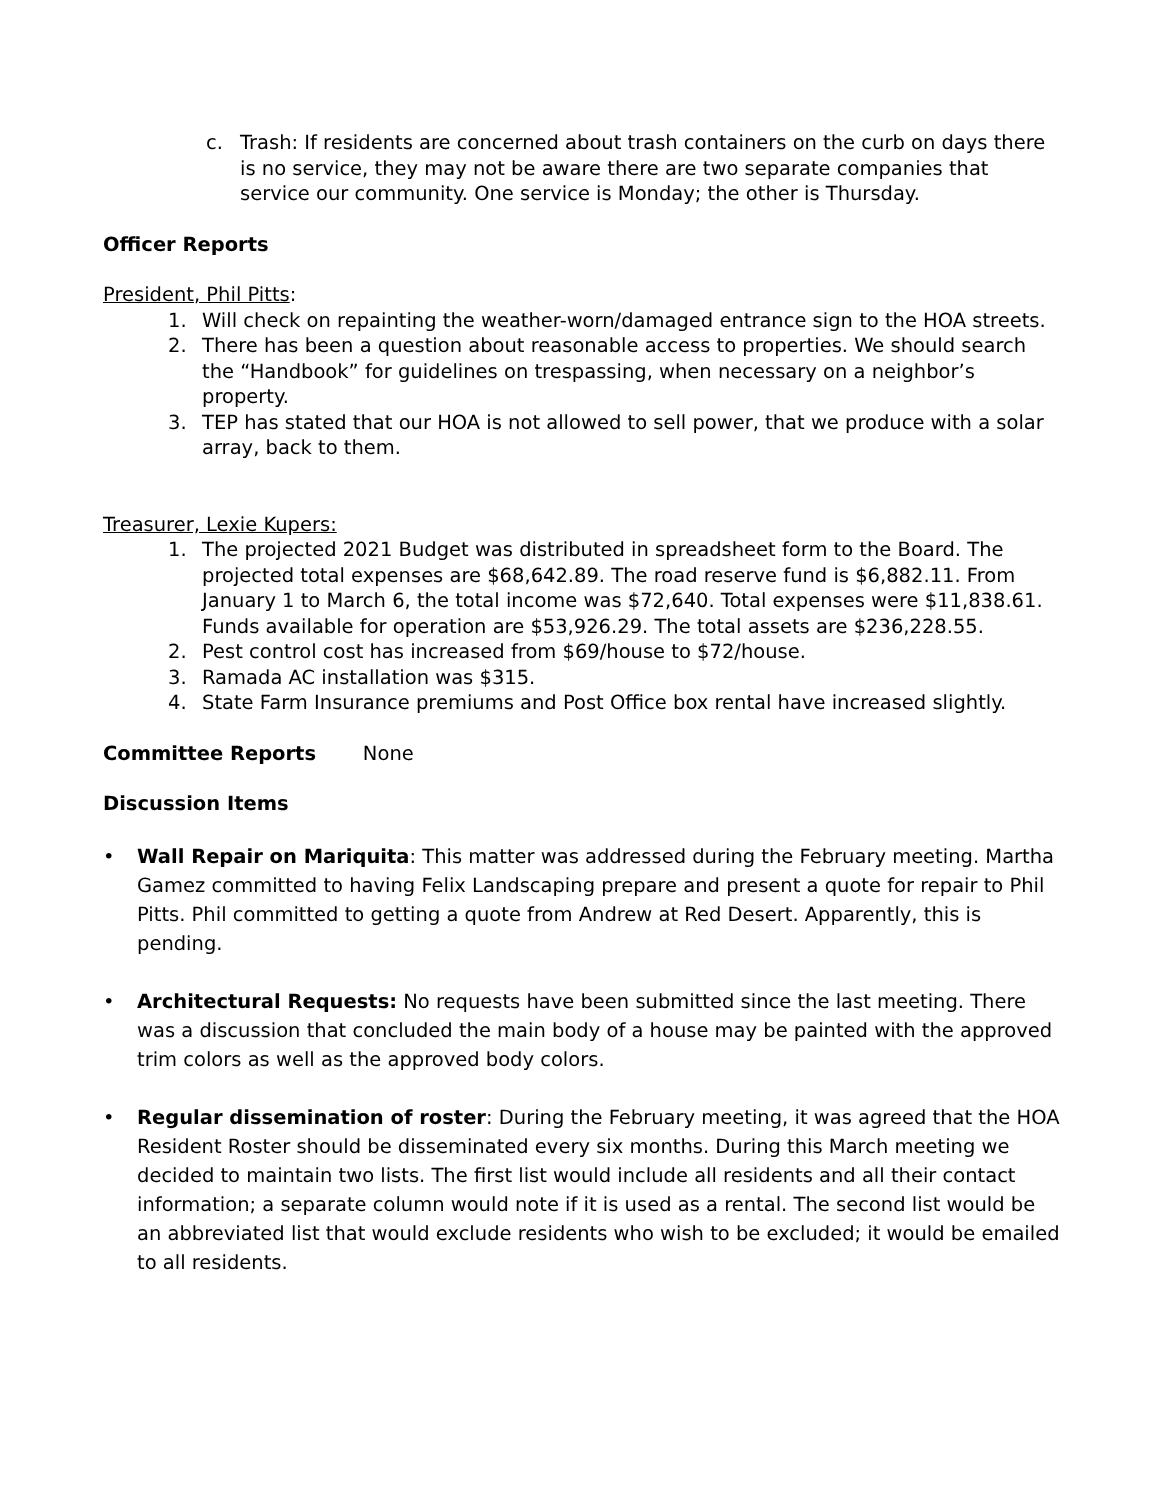c. Trash: If residents are concerned about trash containers on the curb on days there is no service, they may not be aware there are two separate companies that service our community. One service is Monday; the other is Thursday.
Officer Reports
President, Phil Pitts:
1. Will check on repainting the weather-worn/damaged entrance sign to the HOA streets.
2. There has been a question about reasonable access to properties. We should search the “Handbook” for guidelines on trespassing, when necessary on a neighbor’s property.
3. TEP has stated that our HOA is not allowed to sell power, that we produce with a solar array, back to them.
Treasurer, Lexie Kupers:
1. The projected 2021 Budget was distributed in spreadsheet form to the Board. The projected total expenses are $68,642.89. The road reserve fund is $6,882.11. From January 1 to March 6, the total income was $72,640. Total expenses were $11,838.61. Funds available for operation are $53,926.29. The total assets are $236,228.55.
2. Pest control cost has increased from $69/house to $72/house.
3. Ramada AC installation was $315.
4. State Farm Insurance premiums and Post Office box rental have increased slightly.
Committee Reports None
Discussion Items
• Wall Repair on Mariquita: This matter was addressed during the February meeting. Martha Gamez committed to having Felix Landscaping prepare and present a quote for repair to Phil Pitts. Phil committed to getting a quote from Andrew at Red Desert. Apparently, this is pending.
• Architectural Requests: No requests have been submitted since the last meeting. There was a discussion that concluded the main body of a house may be painted with the approved trim colors as well as the approved body colors.
• Regular dissemination of roster: During the February meeting, it was agreed that the HOA Resident Roster should be disseminated every six months. During this March meeting we decided to maintain two lists. The first list would include all residents and all their contact information; a separate column would note if it is used as a rental. The second list would be an abbreviated list that would exclude residents who wish to be excluded; it would be emailed to all residents.